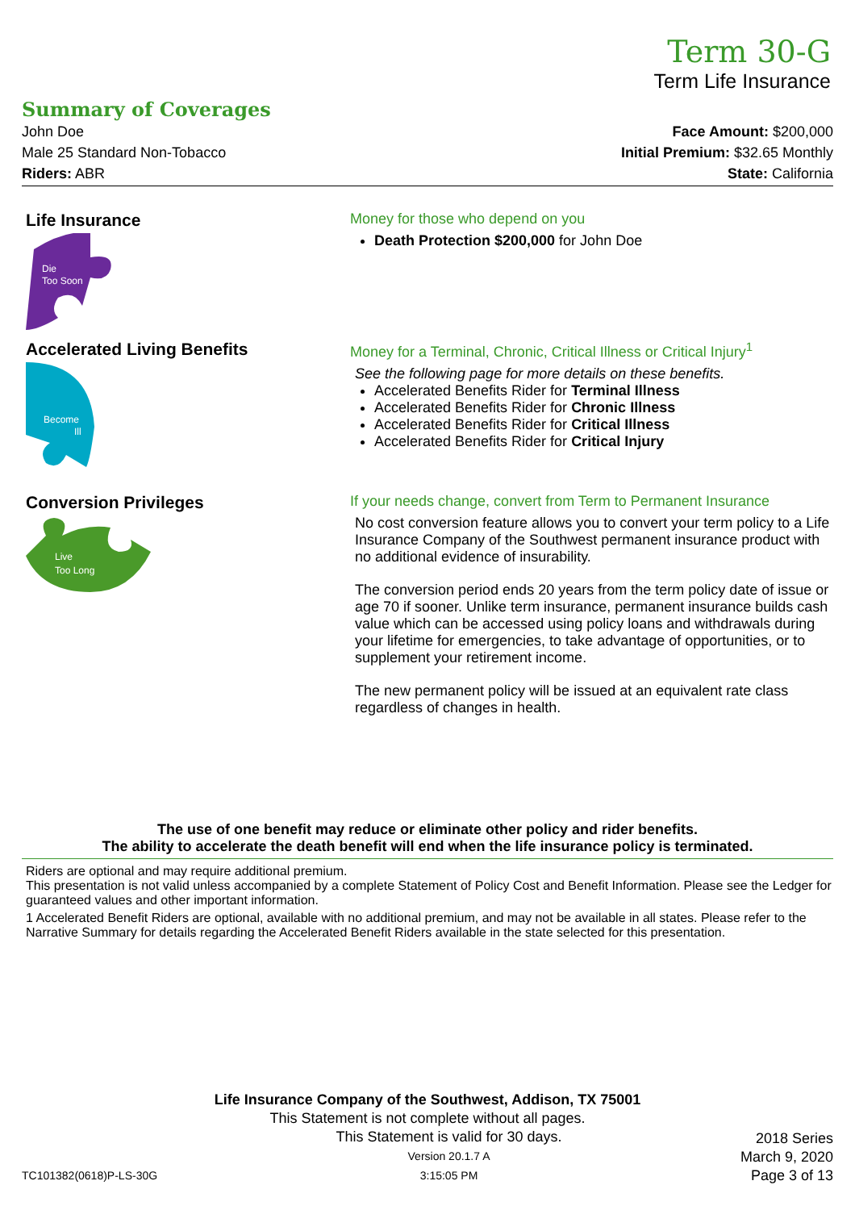Term 30-G
Term Life Insurance
Summary of Coverages
John Doe
Male 25 Standard Non-Tobacco
Riders: ABR
Face Amount: $200,000
Initial Premium: $32.65 Monthly
State: California
Life Insurance
Die
Too Soon
Money for those who depend on you
Death Protection $200,000 for John Doe
Accelerated Living Benefits
Become
Ill
Money for a Terminal, Chronic, Critical Illness or Critical Injury<sup>1</sup>
See the following page for more details on these benefits.
Accelerated Benefits Rider for Terminal Illness
Accelerated Benefits Rider for Chronic Illness
Accelerated Benefits Rider for Critical Illness
Accelerated Benefits Rider for Critical Injury
Conversion Privileges
Live
Too Long
If your needs change, convert from Term to Permanent Insurance
No cost conversion feature allows you to convert your term policy to a Life Insurance Company of the Southwest permanent insurance product with no additional evidence of insurability.
The conversion period ends 20 years from the term policy date of issue or age 70 if sooner. Unlike term insurance, permanent insurance builds cash value which can be accessed using policy loans and withdrawals during your lifetime for emergencies, to take advantage of opportunities, or to supplement your retirement income.
The new permanent policy will be issued at an equivalent rate class regardless of changes in health.
The use of one benefit may reduce or eliminate other policy and rider benefits.
The ability to accelerate the death benefit will end when the life insurance policy is terminated.
Riders are optional and may require additional premium.
This presentation is not valid unless accompanied by a complete Statement of Policy Cost and Benefit Information. Please see the Ledger for guaranteed values and other important information.
1 Accelerated Benefit Riders are optional, available with no additional premium, and may not be available in all states. Please refer to the Narrative Summary for details regarding the Accelerated Benefit Riders available in the state selected for this presentation.
Life Insurance Company of the Southwest, Addison, TX 75001
This Statement is not complete without all pages.
TC101382(0618)P-LS-30G This Statement is valid for 30 days.
Version 20.1.7 A
3:15:05 PM 2018 Series
March 9, 2020
Page 3 of 13